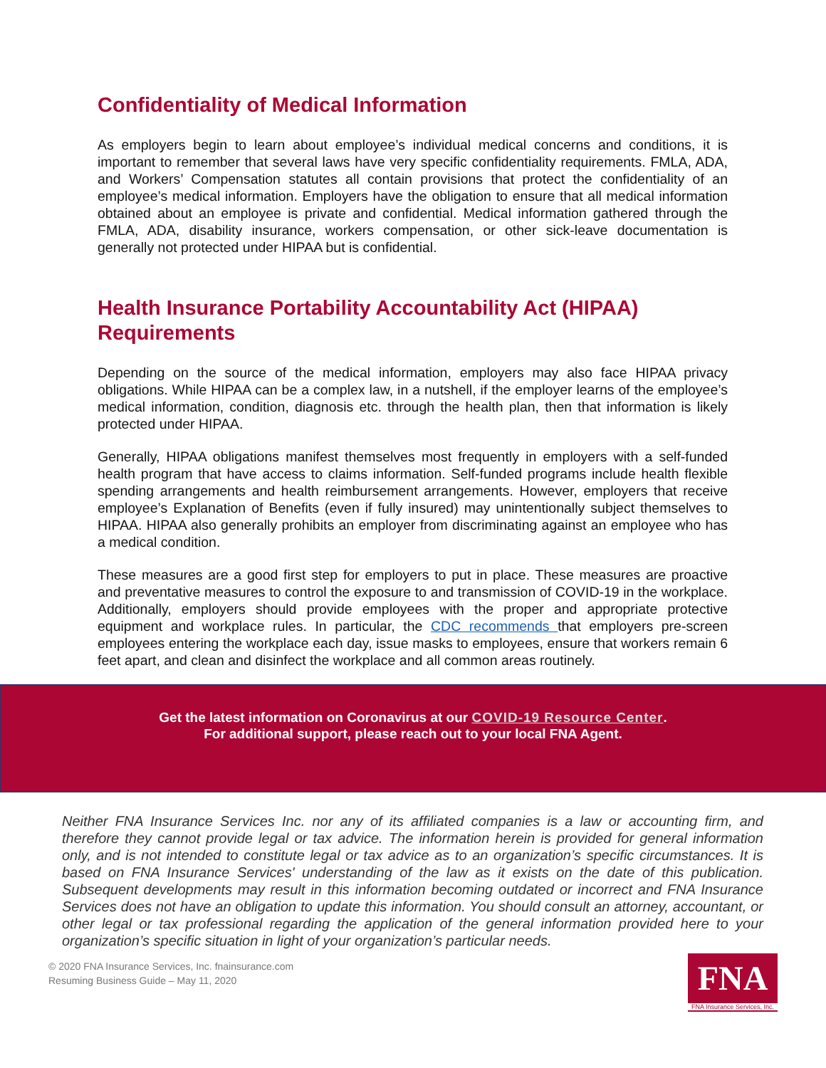Confidentiality of Medical Information
As employers begin to learn about employee’s individual medical concerns and conditions, it is important to remember that several laws have very specific confidentiality requirements. FMLA, ADA, and Workers’ Compensation statutes all contain provisions that protect the confidentiality of an employee’s medical information. Employers have the obligation to ensure that all medical information obtained about an employee is private and confidential. Medical information gathered through the FMLA, ADA, disability insurance, workers compensation, or other sick-leave documentation is generally not protected under HIPAA but is confidential.
Health Insurance Portability Accountability Act (HIPAA) Requirements
Depending on the source of the medical information, employers may also face HIPAA privacy obligations. While HIPAA can be a complex law, in a nutshell, if the employer learns of the employee’s medical information, condition, diagnosis etc. through the health plan, then that information is likely protected under HIPAA.
Generally, HIPAA obligations manifest themselves most frequently in employers with a self-funded health program that have access to claims information. Self-funded programs include health flexible spending arrangements and health reimbursement arrangements. However, employers that receive employee’s Explanation of Benefits (even if fully insured) may unintentionally subject themselves to HIPAA. HIPAA also generally prohibits an employer from discriminating against an employee who has a medical condition.
These measures are a good first step for employers to put in place. These measures are proactive and preventative measures to control the exposure to and transmission of COVID-19 in the workplace. Additionally, employers should provide employees with the proper and appropriate protective equipment and workplace rules. In particular, the CDC recommends that employers pre-screen employees entering the workplace each day, issue masks to employees, ensure that workers remain 6 feet apart, and clean and disinfect the workplace and all common areas routinely.
Get the latest information on Coronavirus at our COVID-19 Resource Center.
For additional support, please reach out to your local FNA Agent.
Neither FNA Insurance Services Inc. nor any of its affiliated companies is a law or accounting firm, and therefore they cannot provide legal or tax advice. The information herein is provided for general information only, and is not intended to constitute legal or tax advice as to an organization’s specific circumstances. It is based on FNA Insurance Services' understanding of the law as it exists on the date of this publication. Subsequent developments may result in this information becoming outdated or incorrect and FNA Insurance Services does not have an obligation to update this information. You should consult an attorney, accountant, or other legal or tax professional regarding the application of the general information provided here to your organization’s specific situation in light of your organization’s particular needs.
© 2020 FNA Insurance Services, Inc. fnainsurance.com
Resuming Business Guide – May 11, 2020
FNA
FNA Insurance Services, Inc.